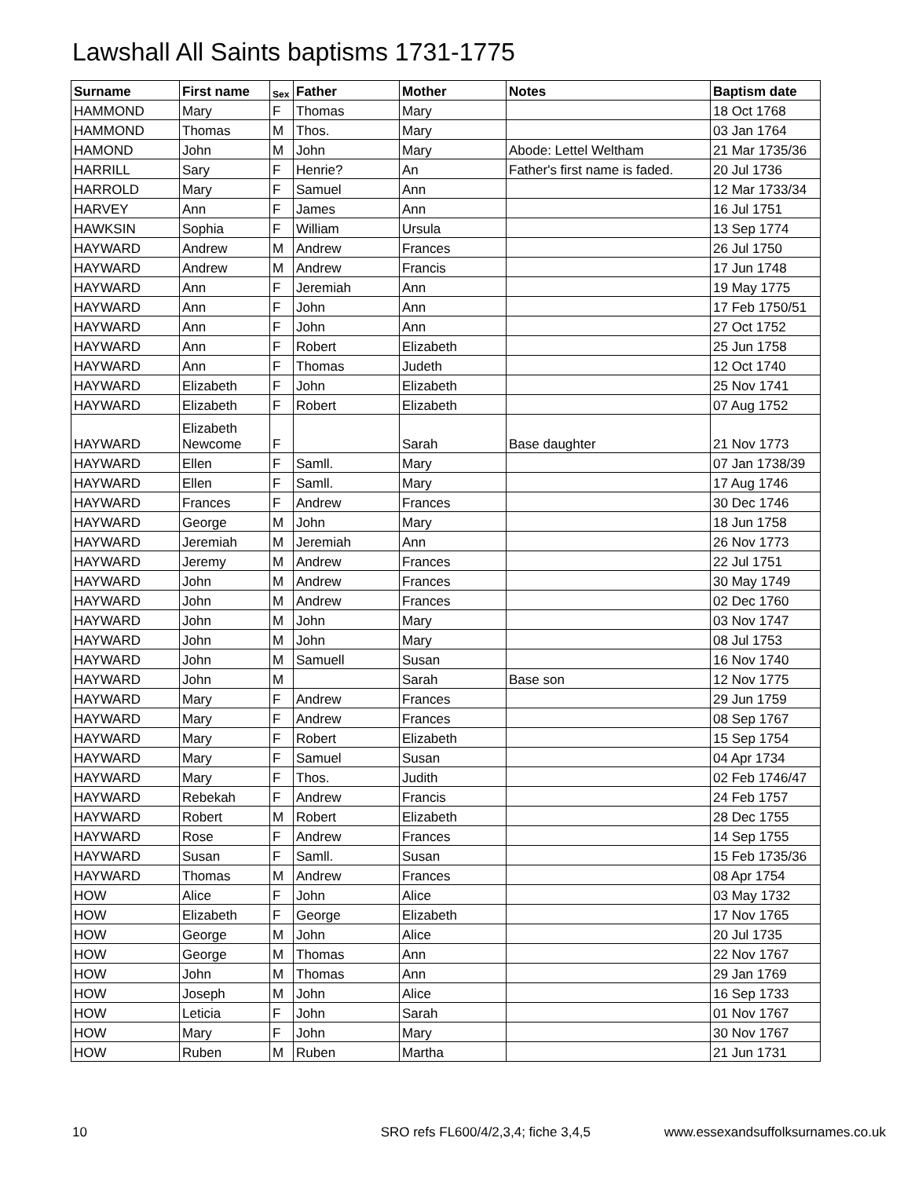Lawshall All Saints baptisms 1731-1775
| Surname | First name | Sex | Father | Mother | Notes | Baptism date |
| --- | --- | --- | --- | --- | --- | --- |
| HAMMOND | Mary | F | Thomas | Mary | | 18 Oct 1768 |
| HAMMOND | Thomas | M | Thos. | Mary | | 03 Jan 1764 |
| HAMOND | John | M | John | Mary | Abode: Lettel Weltham | 21 Mar 1735/36 |
| HARRILL | Sary | F | Henrie? | An | Father's first name is faded. | 20 Jul 1736 |
| HARROLD | Mary | F | Samuel | Ann | | 12 Mar 1733/34 |
| HARVEY | Ann | F | James | Ann | | 16 Jul 1751 |
| HAWKSIN | Sophia | F | William | Ursula | | 13 Sep 1774 |
| HAYWARD | Andrew | M | Andrew | Frances | | 26 Jul 1750 |
| HAYWARD | Andrew | M | Andrew | Francis | | 17 Jun 1748 |
| HAYWARD | Ann | F | Jeremiah | Ann | | 19 May 1775 |
| HAYWARD | Ann | F | John | Ann | | 17 Feb 1750/51 |
| HAYWARD | Ann | F | John | Ann | | 27 Oct 1752 |
| HAYWARD | Ann | F | Robert | Elizabeth | | 25 Jun 1758 |
| HAYWARD | Ann | F | Thomas | Judeth | | 12 Oct 1740 |
| HAYWARD | Elizabeth | F | John | Elizabeth | | 25 Nov 1741 |
| HAYWARD | Elizabeth | F | Robert | Elizabeth | | 07 Aug 1752 |
| HAYWARD | Elizabeth Newcome | F | | Sarah | Base daughter | 21 Nov 1773 |
| HAYWARD | Ellen | F | Samll. | Mary | | 07 Jan 1738/39 |
| HAYWARD | Ellen | F | Samll. | Mary | | 17 Aug 1746 |
| HAYWARD | Frances | F | Andrew | Frances | | 30 Dec 1746 |
| HAYWARD | George | M | John | Mary | | 18 Jun 1758 |
| HAYWARD | Jeremiah | M | Jeremiah | Ann | | 26 Nov 1773 |
| HAYWARD | Jeremy | M | Andrew | Frances | | 22 Jul 1751 |
| HAYWARD | John | M | Andrew | Frances | | 30 May 1749 |
| HAYWARD | John | M | Andrew | Frances | | 02 Dec 1760 |
| HAYWARD | John | M | John | Mary | | 03 Nov 1747 |
| HAYWARD | John | M | John | Mary | | 08 Jul 1753 |
| HAYWARD | John | M | Samuell | Susan | | 16 Nov 1740 |
| HAYWARD | John | M | | Sarah | Base son | 12 Nov 1775 |
| HAYWARD | Mary | F | Andrew | Frances | | 29 Jun 1759 |
| HAYWARD | Mary | F | Andrew | Frances | | 08 Sep 1767 |
| HAYWARD | Mary | F | Robert | Elizabeth | | 15 Sep 1754 |
| HAYWARD | Mary | F | Samuel | Susan | | 04 Apr 1734 |
| HAYWARD | Mary | F | Thos. | Judith | | 02 Feb 1746/47 |
| HAYWARD | Rebekah | F | Andrew | Francis | | 24 Feb 1757 |
| HAYWARD | Robert | M | Robert | Elizabeth | | 28 Dec 1755 |
| HAYWARD | Rose | F | Andrew | Frances | | 14 Sep 1755 |
| HAYWARD | Susan | F | Samll. | Susan | | 15 Feb 1735/36 |
| HAYWARD | Thomas | M | Andrew | Frances | | 08 Apr 1754 |
| HOW | Alice | F | John | Alice | | 03 May 1732 |
| HOW | Elizabeth | F | George | Elizabeth | | 17 Nov 1765 |
| HOW | George | M | John | Alice | | 20 Jul 1735 |
| HOW | George | M | Thomas | Ann | | 22 Nov 1767 |
| HOW | John | M | Thomas | Ann | | 29 Jan 1769 |
| HOW | Joseph | M | John | Alice | | 16 Sep 1733 |
| HOW | Leticia | F | John | Sarah | | 01 Nov 1767 |
| HOW | Mary | F | John | Mary | | 30 Nov 1767 |
| HOW | Ruben | M | Ruben | Martha | | 21 Jun 1731 |
10 SRO refs FL600/4/2,3,4; fiche 3,4,5 www.essexandsuffolksurnames.co.uk